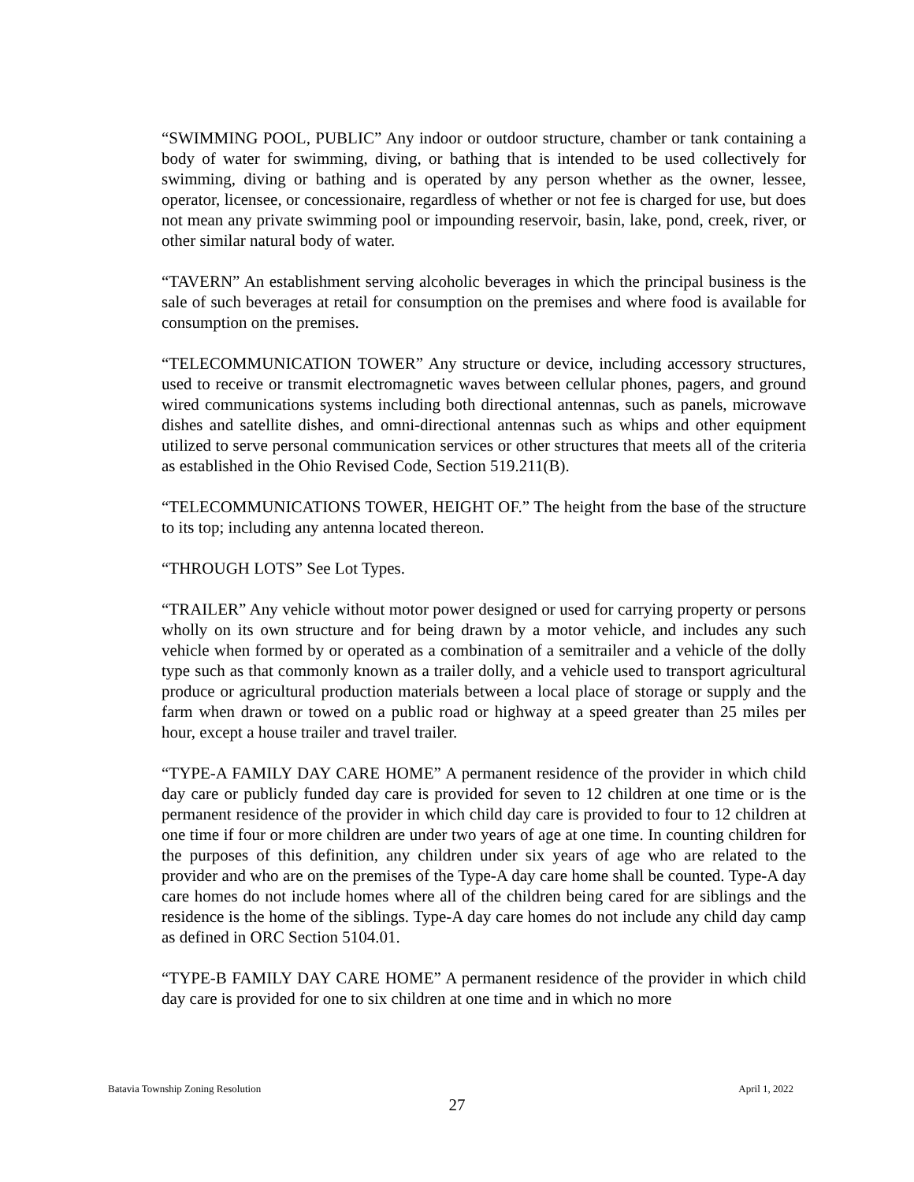“SWIMMING POOL, PUBLIC” Any indoor or outdoor structure, chamber or tank containing a body of water for swimming, diving, or bathing that is intended to be used collectively for swimming, diving or bathing and is operated by any person whether as the owner, lessee, operator, licensee, or concessionaire, regardless of whether or not fee is charged for use, but does not mean any private swimming pool or impounding reservoir, basin, lake, pond, creek, river, or other similar natural body of water.
“TAVERN” An establishment serving alcoholic beverages in which the principal business is the sale of such beverages at retail for consumption on the premises and where food is available for consumption on the premises.
“TELECOMMUNICATION TOWER” Any structure or device, including accessory structures, used to receive or transmit electromagnetic waves between cellular phones, pagers, and ground wired communications systems including both directional antennas, such as panels, microwave dishes and satellite dishes, and omni-directional antennas such as whips and other equipment utilized to serve personal communication services or other structures that meets all of the criteria as established in the Ohio Revised Code, Section 519.211(B).
“TELECOMMUNICATIONS TOWER, HEIGHT OF.” The height from the base of the structure to its top; including any antenna located thereon.
“THROUGH LOTS” See Lot Types.
“TRAILER” Any vehicle without motor power designed or used for carrying property or persons wholly on its own structure and for being drawn by a motor vehicle, and includes any such vehicle when formed by or operated as a combination of a semitrailer and a vehicle of the dolly type such as that commonly known as a trailer dolly, and a vehicle used to transport agricultural produce or agricultural production materials between a local place of storage or supply and the farm when drawn or towed on a public road or highway at a speed greater than 25 miles per hour, except a house trailer and travel trailer.
“TYPE-A FAMILY DAY CARE HOME” A permanent residence of the provider in which child day care or publicly funded day care is provided for seven to 12 children at one time or is the permanent residence of the provider in which child day care is provided to four to 12 children at one time if four or more children are under two years of age at one time. In counting children for the purposes of this definition, any children under six years of age who are related to the provider and who are on the premises of the Type-A day care home shall be counted. Type-A day care homes do not include homes where all of the children being cared for are siblings and the residence is the home of the siblings. Type-A day care homes do not include any child day camp as defined in ORC Section 5104.01.
“TYPE-B FAMILY DAY CARE HOME” A permanent residence of the provider in which child day care is provided for one to six children at one time and in which no more
Batavia Township Zoning Resolution April 1, 2022
27